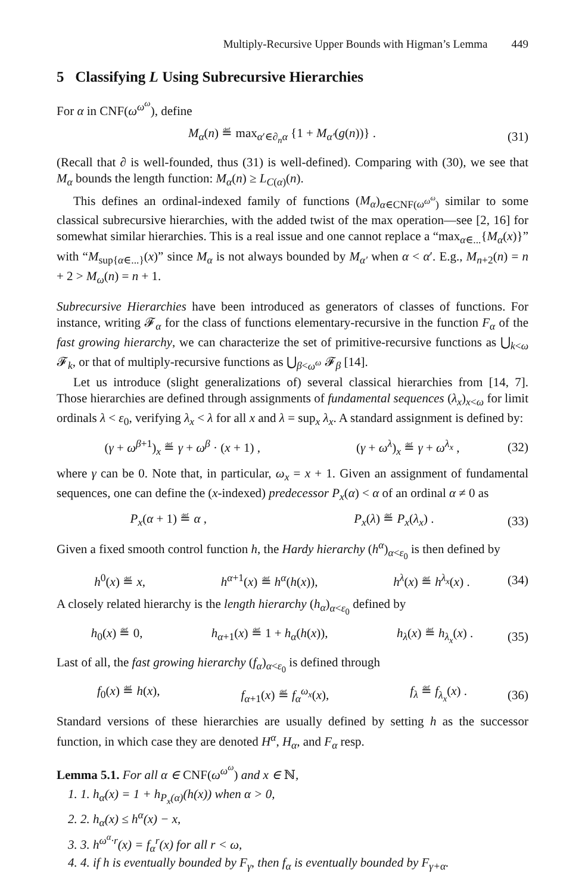Multiply-Recursive Upper Bounds with Higman’s Lemma 449
5 Classifying L Using Subrecursive Hierarchies
For α in CNF(ω<sup>ω<sup>ω</sup></sup>), define
M<sub>α</sub>(n) ≝ max<sub>α′∈∂<sub>n</sub>α</sub> {1 + M<sub>α′</sub>(g(n))} .
(31)
(Recall that ∂ is well-founded, thus (31) is well-defined). Comparing with (30), we see that M<sub>α</sub> bounds the length function: M<sub>α</sub>(n) ≥ L<sub>C(α)</sub>(n).
This defines an ordinal-indexed family of functions (M<sub>α</sub>)<sub>α∈CNF(ω<sup>ω<sup>ω</sup></sup>)</sub> similar to some classical subrecursive hierarchies, with the added twist of the max operation—see [2, 16] for somewhat similar hierarchies. This is a real issue and one cannot replace a “max<sub>α∈...</sub>{M<sub>α</sub>(x)}” with “M<sub>sup{α∈...}</sub>(x)” since M<sub>α</sub> is not always bounded by M<sub>α′</sub> when α < α′. E.g., M<sub>n+2</sub>(n) = n + 2 > M<sub>ω</sub>(n) = n + 1.
Subrecursive Hierarchies have been introduced as generators of classes of functions. For instance, writing 𝓕<sub>α</sub> for the class of functions elementary-recursive in the function F<sub>α</sub> of the fast growing hierarchy, we can characterize the set of primitive-recursive functions as ⋃<sub>k<ω</sub> 𝓕<sub>k</sub>, or that of multiply-recursive functions as ⋃<sub>β<ω<sup>ω</sup></sub> 𝓕<sub>β</sub> [14].
Let us introduce (slight generalizations of) several classical hierarchies from [14, 7]. Those hierarchies are defined through assignments of fundamental sequences (λ<sub>x</sub>)<sub>x<ω</sub> for limit ordinals λ < ε<sub>0</sub>, verifying λ<sub>x</sub> < λ for all x and λ = sup<sub>x</sub> λ<sub>x</sub>. A standard assignment is defined by:
(γ + ω<sup>β+1</sup>)<sub>x</sub> ≝ γ + ω<sup>β</sup> · (x + 1) , (γ + ω<sup>λ</sup>)<sub>x</sub> ≝ γ + ω<sup>λ<sub>x</sub></sup> ,
(32)
where γ can be 0. Note that, in particular, ω<sub>x</sub> = x + 1. Given an assignment of fundamental sequences, one can define the (x-indexed) predecessor P<sub>x</sub>(α) < α of an ordinal α ≠ 0 as
P<sub>x</sub>(α + 1) ≝ α , P<sub>x</sub>(λ) ≝ P<sub>x</sub>(λ<sub>x</sub>) .
(33)
Given a fixed smooth control function h, the Hardy hierarchy (h<sup>α</sup>)<sub>α<ε<sub>0</sub></sub> is then defined by
h<sup>0</sup>(x) ≝ x, h<sup>α+1</sup>(x) ≝ h<sup>α</sup>(h(x)), h<sup>λ</sup>(x) ≝ h<sup>λ<sub>x</sub></sup>(x) .
(34)
A closely related hierarchy is the length hierarchy (h<sub>α</sub>)<sub>α<ε<sub>0</sub></sub> defined by
h<sub>0</sub>(x) ≝ 0, h<sub>α+1</sub>(x) ≝ 1 + h<sub>α</sub>(h(x)), h<sub>λ</sub>(x) ≝ h<sub>λ<sub>x</sub></sub>(x) .
(35)
Last of all, the fast growing hierarchy (f<sub>α</sub>)<sub>α<ε<sub>0</sub></sub> is defined through
f<sub>0</sub>(x) ≝ h(x), f<sub>α+1</sub>(x) ≝ f<sub>α</sub><sup>ω<sub>x</sub></sup>(x), f<sub>λ</sub> ≝ f<sub>λ<sub>x</sub></sub>(x) .
(36)
Standard versions of these hierarchies are usually defined by setting h as the successor function, in which case they are denoted H<sup>α</sup>, H<sub>α</sub>, and F<sub>α</sub> resp.
Lemma 5.1. For all α ∈ CNF(ω<sup>ω<sup>ω</sup></sup>) and x ∈ ℕ,
1. 1. h<sub>α</sub>(x) = 1 + h<sub>P<sub>x</sub>(α)</sub>(h(x)) when α > 0,
2. 2. h<sub>α</sub>(x) ≤ h<sup>α</sup>(x) − x,
3. 3. h<sup>ω<sup>α</sup>·r</sup>(x) = f<sub>α</sub><sup>r</sup>(x) for all r < ω,
4. 4. if h is eventually bounded by F<sub>γ</sub>, then f<sub>α</sub> is eventually bounded by F<sub>γ+α</sub>.